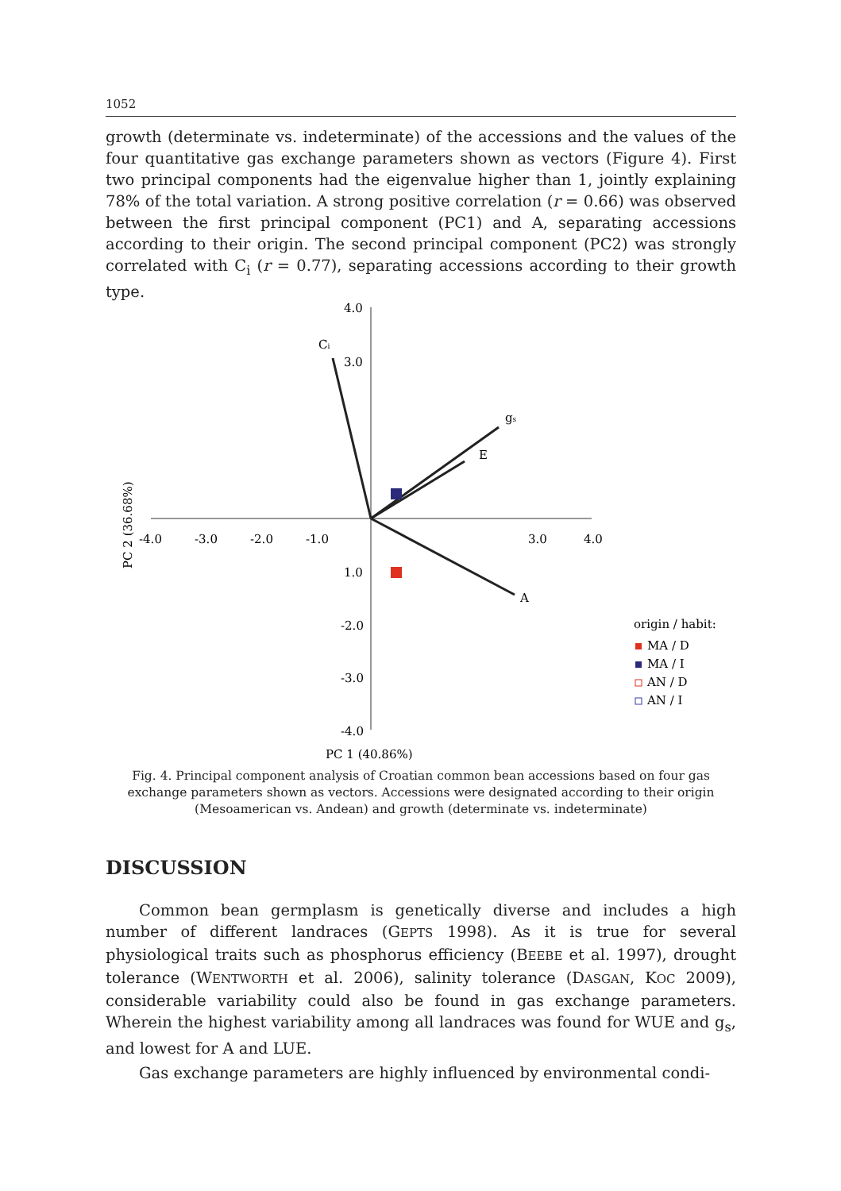1052
growth (determinate vs. indeterminate) of the accessions and the values of the four quantitative gas exchange parameters shown as vectors (Figure 4). First two principal components had the eigenvalue higher than 1, jointly explaining 78% of the total variation. A strong positive correlation (r = 0.66) was observed between the first principal component (PC1) and A, separating accessions according to their origin. The second principal component (PC2) was strongly correlated with C<sub>i</sub> (r = 0.77), separating accessions according to their growth type.
4.0
3.0
1.0
-2.0
-3.0
-4.0
-4.0
-3.0
-2.0
-1.0
3.0
4.0
Ci
gs
E
A
PC 1 (40.86%)
PC 2 (36.68%)
origin / habit:
MA / D
MA / I
AN / D
AN / I
Fig. 4. Principal component analysis of Croatian common bean accessions based on four gas exchange parameters shown as vectors. Accessions were designated according to their origin (Mesoamerican vs. Andean) and growth (determinate vs. indeterminate)
DISCUSSION
Common bean germplasm is genetically diverse and includes a high number of different landraces (GEPTS 1998). As it is true for several physiological traits such as phosphorus efficiency (BEEBE et al. 1997), drought tolerance (WENTWORTH et al. 2006), salinity tolerance (DASGAN, KOC 2009), considerable variability could also be found in gas exchange parameters. Wherein the highest variability among all landraces was found for WUE and g<sub>s</sub>, and lowest for A and LUE.
Gas exchange parameters are highly influenced by environmental condi-